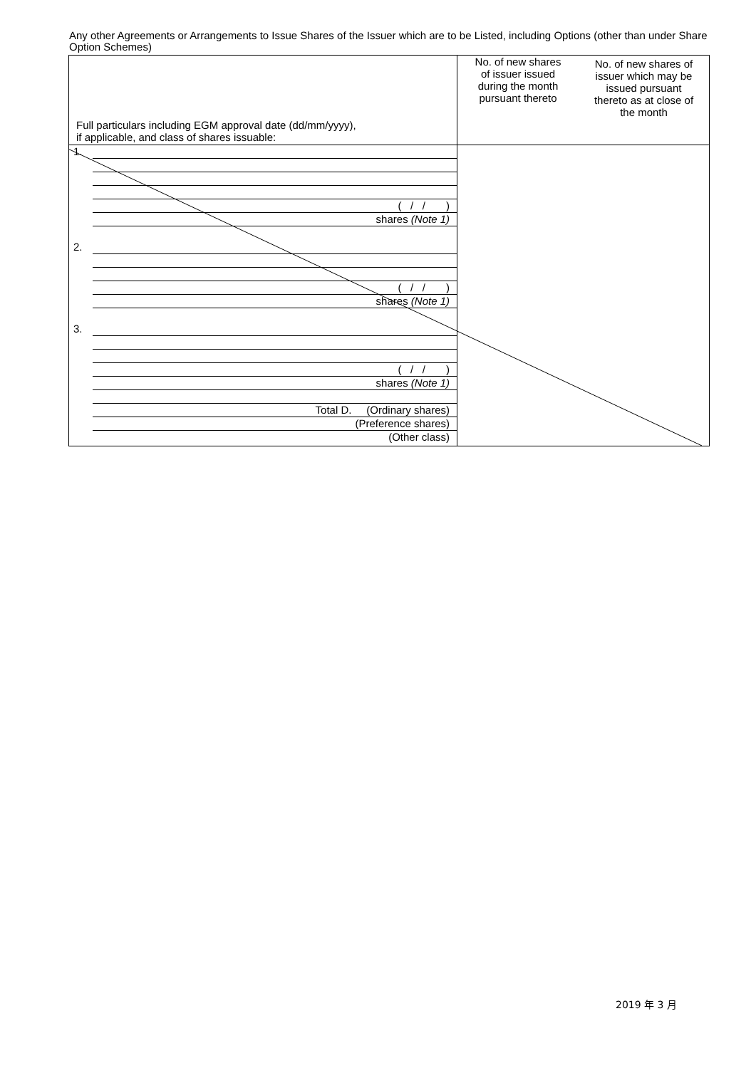Any other Agreements or Arrangements to Issue Shares of the Issuer which are to be Listed, including Options (other than under Share Option Schemes)
| Full particulars including EGM approval date (dd/mm/yyyy), if applicable, and class of shares issuable: | No. of new shares of issuer issued during the month pursuant thereto | No. of new shares of issuer which may be issued pursuant thereto as at close of the month |
| 1. ( / / ) shares (Note 1) 2. ( / / ) shares (Note 1) 3. ( / / ) shares (Note 1) Total D. (Ordinary shares) (Preference shares) (Other class) | | |
2019 年 3 月